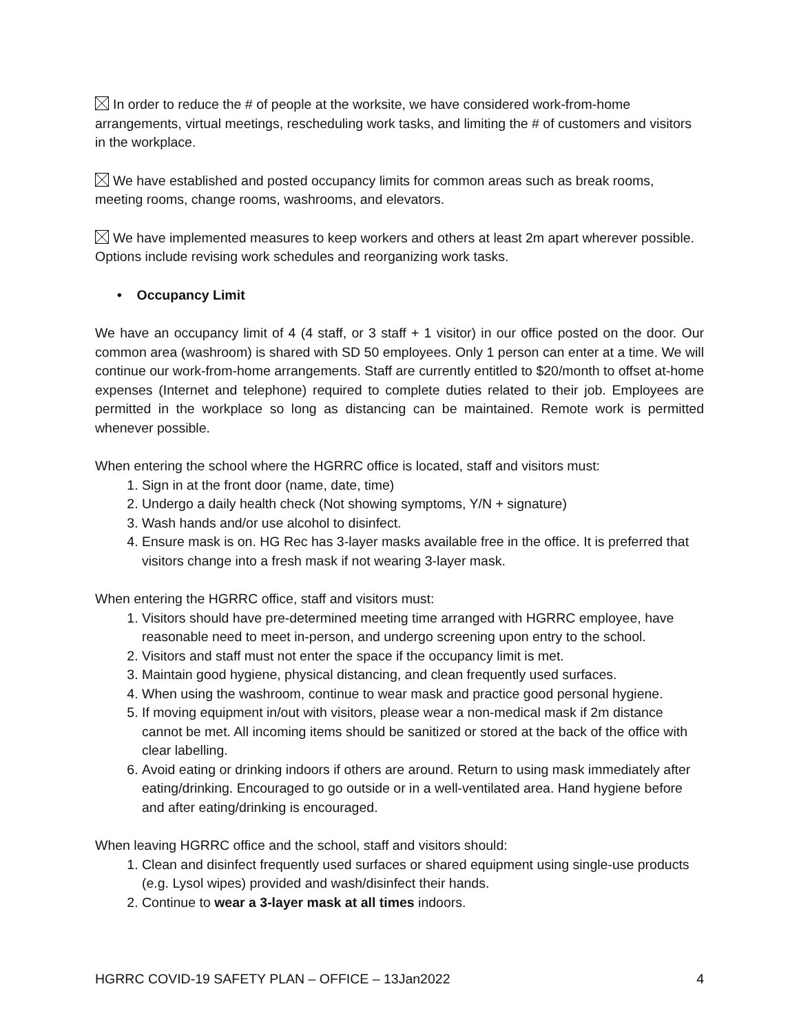In order to reduce the # of people at the worksite, we have considered work-from-home arrangements, virtual meetings, rescheduling work tasks, and limiting the # of customers and visitors in the workplace.
We have established and posted occupancy limits for common areas such as break rooms, meeting rooms, change rooms, washrooms, and elevators.
We have implemented measures to keep workers and others at least 2m apart wherever possible. Options include revising work schedules and reorganizing work tasks.
• Occupancy Limit
We have an occupancy limit of 4 (4 staff, or 3 staff + 1 visitor) in our office posted on the door. Our common area (washroom) is shared with SD 50 employees. Only 1 person can enter at a time. We will continue our work-from-home arrangements. Staff are currently entitled to $20/month to offset at-home expenses (Internet and telephone) required to complete duties related to their job. Employees are permitted in the workplace so long as distancing can be maintained. Remote work is permitted whenever possible.
When entering the school where the HGRRC office is located, staff and visitors must:
1. Sign in at the front door (name, date, time)
2. Undergo a daily health check (Not showing symptoms, Y/N + signature)
3. Wash hands and/or use alcohol to disinfect.
4. Ensure mask is on. HG Rec has 3-layer masks available free in the office. It is preferred that visitors change into a fresh mask if not wearing 3-layer mask.
When entering the HGRRC office, staff and visitors must:
1. Visitors should have pre-determined meeting time arranged with HGRRC employee, have reasonable need to meet in-person, and undergo screening upon entry to the school.
2. Visitors and staff must not enter the space if the occupancy limit is met.
3. Maintain good hygiene, physical distancing, and clean frequently used surfaces.
4. When using the washroom, continue to wear mask and practice good personal hygiene.
5. If moving equipment in/out with visitors, please wear a non-medical mask if 2m distance cannot be met. All incoming items should be sanitized or stored at the back of the office with clear labelling.
6. Avoid eating or drinking indoors if others are around. Return to using mask immediately after eating/drinking. Encouraged to go outside or in a well-ventilated area. Hand hygiene before and after eating/drinking is encouraged.
When leaving HGRRC office and the school, staff and visitors should:
1. Clean and disinfect frequently used surfaces or shared equipment using single-use products (e.g. Lysol wipes) provided and wash/disinfect their hands.
2. Continue to wear a 3-layer mask at all times indoors.
HGRRC COVID-19 SAFETY PLAN – OFFICE – 13Jan2022 4